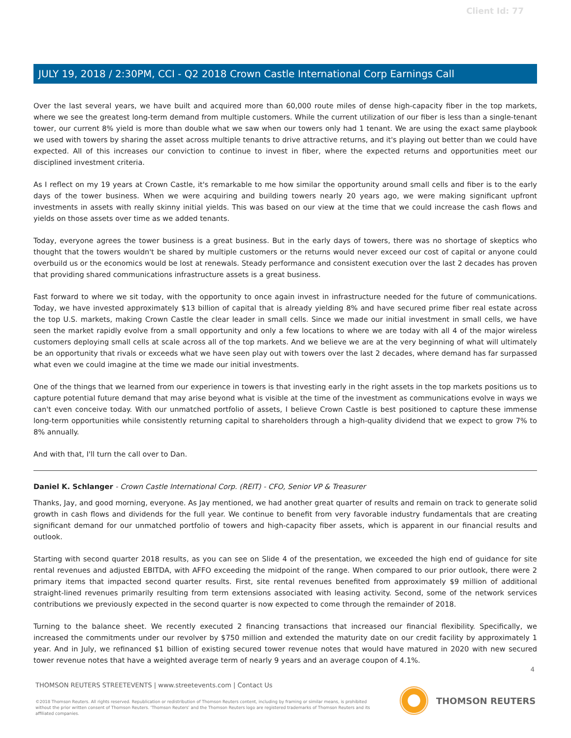Client Id: 77
JULY 19, 2018 / 2:30PM, CCI - Q2 2018 Crown Castle International Corp Earnings Call
Over the last several years, we have built and acquired more than 60,000 route miles of dense high-capacity fiber in the top markets, where we see the greatest long-term demand from multiple customers. While the current utilization of our fiber is less than a single-tenant tower, our current 8% yield is more than double what we saw when our towers only had 1 tenant. We are using the exact same playbook we used with towers by sharing the asset across multiple tenants to drive attractive returns, and it's playing out better than we could have expected. All of this increases our conviction to continue to invest in fiber, where the expected returns and opportunities meet our disciplined investment criteria.
As I reflect on my 19 years at Crown Castle, it's remarkable to me how similar the opportunity around small cells and fiber is to the early days of the tower business. When we were acquiring and building towers nearly 20 years ago, we were making significant upfront investments in assets with really skinny initial yields. This was based on our view at the time that we could increase the cash flows and yields on those assets over time as we added tenants.
Today, everyone agrees the tower business is a great business. But in the early days of towers, there was no shortage of skeptics who thought that the towers wouldn't be shared by multiple customers or the returns would never exceed our cost of capital or anyone could overbuild us or the economics would be lost at renewals. Steady performance and consistent execution over the last 2 decades has proven that providing shared communications infrastructure assets is a great business.
Fast forward to where we sit today, with the opportunity to once again invest in infrastructure needed for the future of communications. Today, we have invested approximately $13 billion of capital that is already yielding 8% and have secured prime fiber real estate across the top U.S. markets, making Crown Castle the clear leader in small cells. Since we made our initial investment in small cells, we have seen the market rapidly evolve from a small opportunity and only a few locations to where we are today with all 4 of the major wireless customers deploying small cells at scale across all of the top markets. And we believe we are at the very beginning of what will ultimately be an opportunity that rivals or exceeds what we have seen play out with towers over the last 2 decades, where demand has far surpassed what even we could imagine at the time we made our initial investments.
One of the things that we learned from our experience in towers is that investing early in the right assets in the top markets positions us to capture potential future demand that may arise beyond what is visible at the time of the investment as communications evolve in ways we can't even conceive today. With our unmatched portfolio of assets, I believe Crown Castle is best positioned to capture these immense long-term opportunities while consistently returning capital to shareholders through a high-quality dividend that we expect to grow 7% to 8% annually.
And with that, I'll turn the call over to Dan.
Daniel K. Schlanger - Crown Castle International Corp. (REIT) - CFO, Senior VP & Treasurer
Thanks, Jay, and good morning, everyone. As Jay mentioned, we had another great quarter of results and remain on track to generate solid growth in cash flows and dividends for the full year. We continue to benefit from very favorable industry fundamentals that are creating significant demand for our unmatched portfolio of towers and high-capacity fiber assets, which is apparent in our financial results and outlook.
Starting with second quarter 2018 results, as you can see on Slide 4 of the presentation, we exceeded the high end of guidance for site rental revenues and adjusted EBITDA, with AFFO exceeding the midpoint of the range. When compared to our prior outlook, there were 2 primary items that impacted second quarter results. First, site rental revenues benefited from approximately $9 million of additional straight-lined revenues primarily resulting from term extensions associated with leasing activity. Second, some of the network services contributions we previously expected in the second quarter is now expected to come through the remainder of 2018.
Turning to the balance sheet. We recently executed 2 financing transactions that increased our financial flexibility. Specifically, we increased the commitments under our revolver by $750 million and extended the maturity date on our credit facility by approximately 1 year. And in July, we refinanced $1 billion of existing secured tower revenue notes that would have matured in 2020 with new secured tower revenue notes that have a weighted average term of nearly 9 years and an average coupon of 4.1%.
4
THOMSON REUTERS STREETEVENTS | www.streetevents.com | Contact Us
©2018 Thomson Reuters. All rights reserved. Republication or redistribution of Thomson Reuters content, including by framing or similar means, is prohibited without the prior written consent of Thomson Reuters. 'Thomson Reuters' and the Thomson Reuters logo are registered trademarks of Thomson Reuters and its affiliated companies.
THOMSON REUTERS